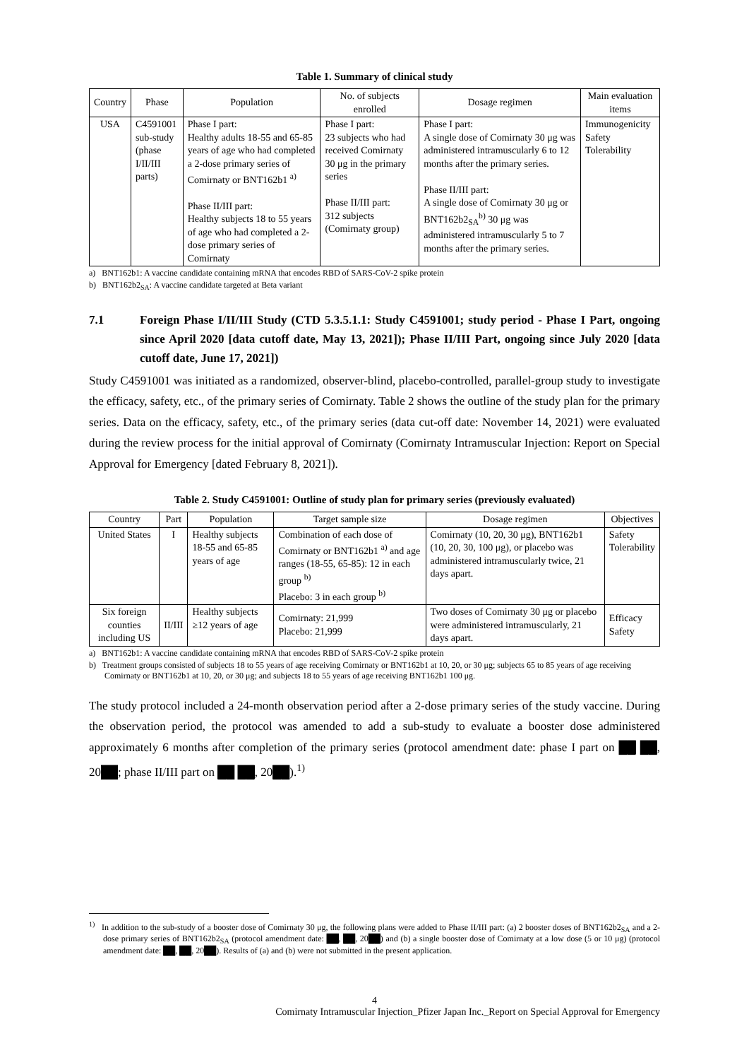Table 1. Summary of clinical study
| Country | Phase | Population | No. of subjects enrolled | Dosage regimen | Main evaluation items |
| --- | --- | --- | --- | --- | --- |
| USA | C4591001 sub-study (phase I/II/III parts) | Phase I part: Healthy adults 18-55 and 65-85 years of age who had completed a 2-dose primary series of Comirnaty or BNT162b1 <sup>a)</sup> Phase II/III part: Healthy subjects 18 to 55 years of age who had completed a 2-dose primary series of Comirnaty | Phase I part: 23 subjects who had received Comirnaty 30 μg in the primary series Phase II/III part: 312 subjects (Comirnaty group) | Phase I part: A single dose of Comirnaty 30 μg was administered intramuscularly 6 to 12 months after the primary series. Phase II/III part: A single dose of Comirnaty 30 μg or BNT162b2<sub>SA</sub><sup>b)</sup> 30 μg was administered intramuscularly 5 to 7 months after the primary series. | Immunogenicity Safety Tolerability |
a) BNT162b1: A vaccine candidate containing mRNA that encodes RBD of SARS-CoV-2 spike protein
b) BNT162b2<sub>SA</sub>: A vaccine candidate targeted at Beta variant
7.1 Foreign Phase I/II/III Study (CTD 5.3.5.1.1: Study C4591001; study period - Phase I Part, ongoing since April 2020 [data cutoff date, May 13, 2021]); Phase II/III Part, ongoing since July 2020 [data cutoff date, June 17, 2021])
Study C4591001 was initiated as a randomized, observer-blind, placebo-controlled, parallel-group study to investigate the efficacy, safety, etc., of the primary series of Comirnaty. Table 2 shows the outline of the study plan for the primary series. Data on the efficacy, safety, etc., of the primary series (data cut-off date: November 14, 2021) were evaluated during the review process for the initial approval of Comirnaty (Comirnaty Intramuscular Injection: Report on Special Approval for Emergency [dated February 8, 2021]).
Table 2. Study C4591001: Outline of study plan for primary series (previously evaluated)
| Country | Part | Population | Target sample size | Dosage regimen | Objectives |
| --- | --- | --- | --- | --- | --- |
| United States | I | Healthy subjects 18-55 and 65-85 years of age | Combination of each dose of Comirnaty or BNT162b1 <sup>a)</sup> and age ranges (18-55, 65-85): 12 in each group <sup>b)</sup> Placebo: 3 in each group <sup>b)</sup> | Comirnaty (10, 20, 30 μg), BNT162b1 (10, 20, 30, 100 μg), or placebo was administered intramuscularly twice, 21 days apart. | Safety Tolerability |
| Six foreign counties including US | II/III | Healthy subjects ≥12 years of age | Comirnaty: 21,999 Placebo: 21,999 | Two doses of Comirnaty 30 μg or placebo were administered intramuscularly, 21 days apart. | Efficacy Safety |
a) BNT162b1: A vaccine candidate containing mRNA that encodes RBD of SARS-CoV-2 spike protein
b) Treatment groups consisted of subjects 18 to 55 years of age receiving Comirnaty or BNT162b1 at 10, 20, or 30 μg; subjects 65 to 85 years of age receiving Comirnaty or BNT162b1 at 10, 20, or 30 μg; and subjects 18 to 55 years of age receiving BNT162b1 100 μg.
The study protocol included a 24-month observation period after a 2-dose primary series of the study vaccine. During the observation period, the protocol was amended to add a sub-study to evaluate a booster dose administered approximately 6 months after completion of the primary series (protocol amendment date: phase I part on ██ ██, 20██; phase II/III part on ██ ██, 20██).<sup>1)</sup>
<sup>1)</sup> In addition to the sub-study of a booster dose of Comirnaty 30 μg, the following plans were added to Phase II/III part: (a) 2 booster doses of BNT162b2<sub>SA</sub> and a 2-dose primary series of BNT162b2<sub>SA</sub> (protocol amendment date: ██, ██, 20██) and (b) a single booster dose of Comirnaty at a low dose (5 or 10 μg) (protocol amendment date: ██, ██, 20██). Results of (a) and (b) were not submitted in the present application.
4
Comirnaty Intramuscular Injection_Pfizer Japan Inc._Report on Special Approval for Emergency